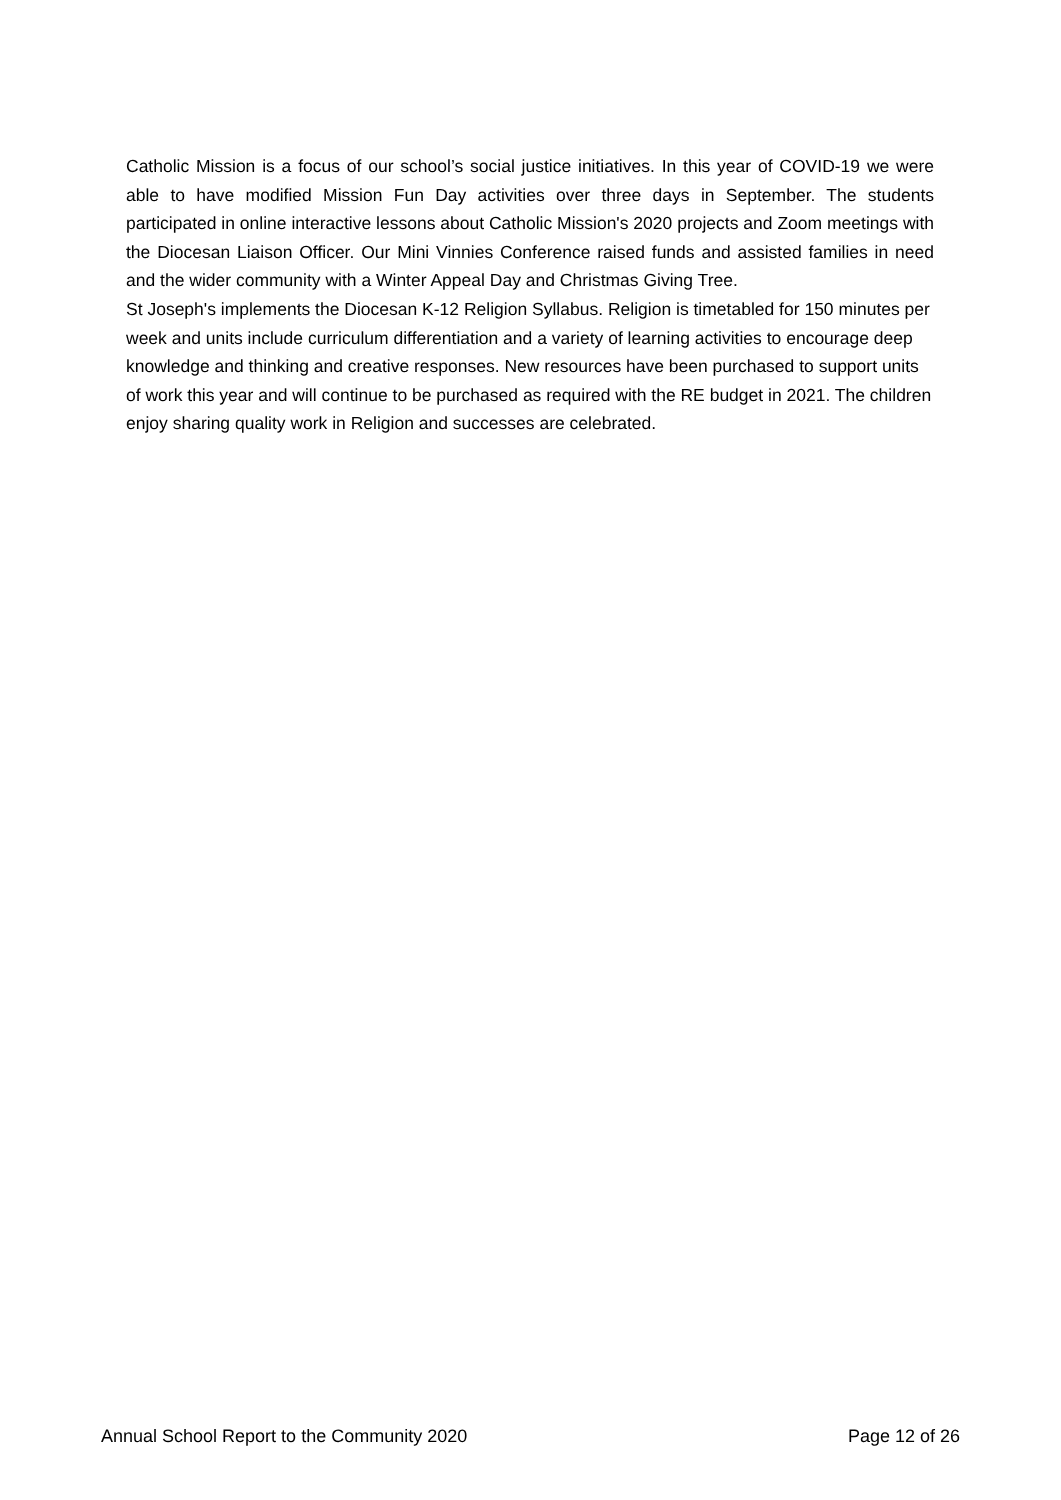Catholic Mission is a focus of our school’s social justice initiatives. In this year of COVID-19 we were able to have modified Mission Fun Day activities over three days in September. The students participated in online interactive lessons about Catholic Mission's 2020 projects and Zoom meetings with the Diocesan Liaison Officer. Our Mini Vinnies Conference raised funds and assisted families in need and the wider community with a Winter Appeal Day and Christmas Giving Tree.
St Joseph's implements the Diocesan K-12 Religion Syllabus. Religion is timetabled for 150 minutes per week and units include curriculum differentiation and a variety of learning activities to encourage deep knowledge and thinking and creative responses. New resources have been purchased to support units of work this year and will continue to be purchased as required with the RE budget in 2021. The children enjoy sharing quality work in Religion and successes are celebrated.
Annual School Report to the Community 2020 Page 12 of 26